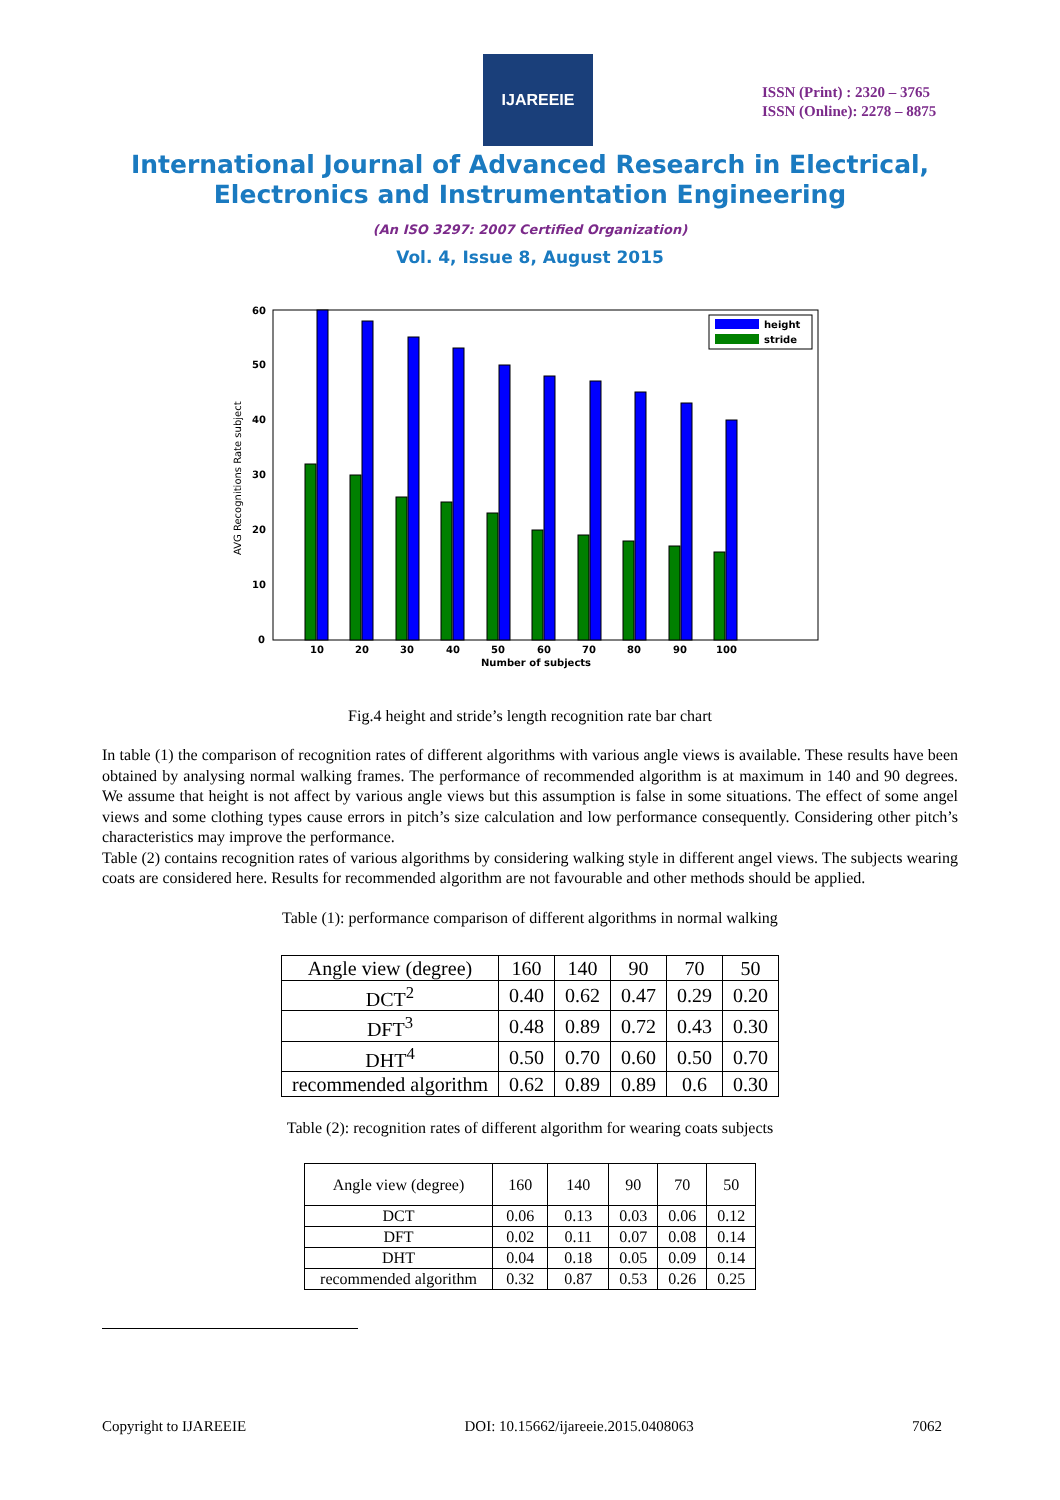IJAREEIE
ISSN (Print) : 2320 – 3765
ISSN (Online): 2278 – 8875
International Journal of Advanced Research in Electrical,
Electronics and Instrumentation Engineering
(An ISO 3297: 2007 Certified Organization)
Vol. 4, Issue 8, August 2015
60
50
40
30
20
10
0
10
20
30
40
50
60
70
80
90
100
Number of subjects
AVG Recognitions Rate subject
height
stride
Fig.4 height and stride’s length recognition rate bar chart
In table (1) the comparison of recognition rates of different algorithms with various angle views is available. These results have been obtained by analysing normal walking frames. The performance of recommended algorithm is at maximum in 140 and 90 degrees. We assume that height is not affect by various angle views but this assumption is false in some situations. The effect of some angel views and some clothing types cause errors in pitch’s size calculation and low performance consequently. Considering other pitch’s characteristics may improve the performance.
Table (2) contains recognition rates of various algorithms by considering walking style in different angel views. The subjects wearing coats are considered here. Results for recommended algorithm are not favourable and other methods should be applied.
Table (1): performance comparison of different algorithms in normal walking
| Angle view (degree) | 160 | 140 | 90 | 70 | 50 |
| DCT<sup>2</sup> | 0.40 | 0.62 | 0.47 | 0.29 | 0.20 |
| DFT<sup>3</sup> | 0.48 | 0.89 | 0.72 | 0.43 | 0.30 |
| DHT<sup>4</sup> | 0.50 | 0.70 | 0.60 | 0.50 | 0.70 |
| recommended algorithm | 0.62 | 0.89 | 0.89 | 0.6 | 0.30 |
Table (2): recognition rates of different algorithm for wearing coats subjects
| Angle view (degree) | 160 | 140 | 90 | 70 | 50 |
| DCT | 0.06 | 0.13 | 0.03 | 0.06 | 0.12 |
| DFT | 0.02 | 0.11 | 0.07 | 0.08 | 0.14 |
| DHT | 0.04 | 0.18 | 0.05 | 0.09 | 0.14 |
| recommended algorithm | 0.32 | 0.87 | 0.53 | 0.26 | 0.25 |
Copyright to IJAREEIE DOI: 10.15662/ijareeie.2015.0408063 7062